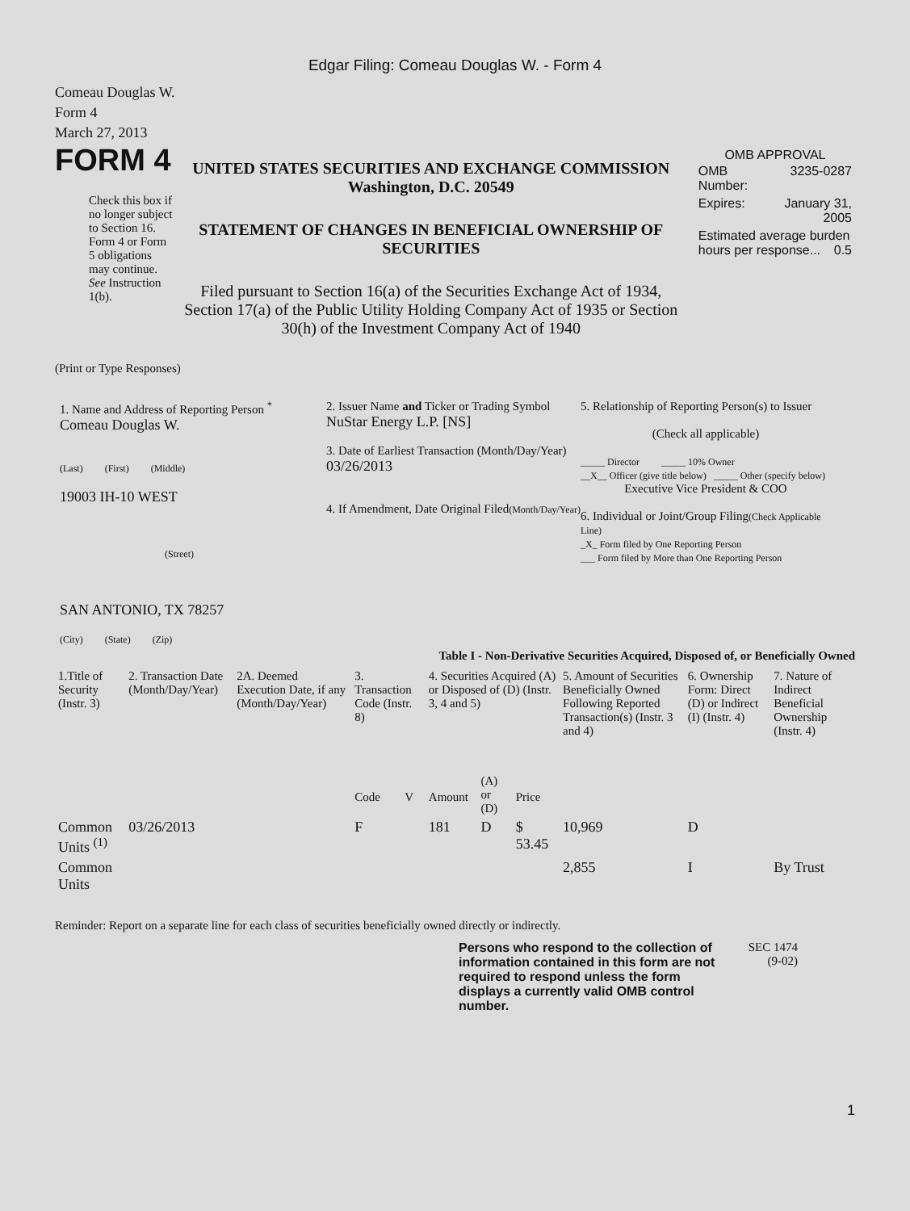Edgar Filing: Comeau Douglas W. - Form 4
Comeau Douglas W.
Form 4
March 27, 2013
FORM 4
Check this box if no longer subject to Section 16. Form 4 or Form 5 obligations may continue. See Instruction 1(b).
UNITED STATES SECURITIES AND EXCHANGE COMMISSION
Washington, D.C. 20549
STATEMENT OF CHANGES IN BENEFICIAL OWNERSHIP OF SECURITIES
Filed pursuant to Section 16(a) of the Securities Exchange Act of 1934, Section 17(a) of the Public Utility Holding Company Act of 1935 or Section 30(h) of the Investment Company Act of 1940
OMB APPROVAL
| OMB Number: | 3235-0287 |
| Expires: | January 31, 2005 |
| Estimated average burden hours per response... 0.5 | |
(Print or Type Responses)
1. Name and Address of Reporting Person <sup>*</sup>
Comeau Douglas W.
(Last) (First) (Middle)
19003 IH-10 WEST
(Street)
SAN ANTONIO, TX 78257
(City) (State) (Zip)
2. Issuer Name and Ticker or Trading Symbol
NuStar Energy L.P. [NS]
3. Date of Earliest Transaction (Month/Day/Year)
03/26/2013
4. If Amendment, Date Original Filed(Month/Day/Year)
5. Relationship of Reporting Person(s) to Issuer
(Check all applicable)
_____ Director _____ 10% Owner
__X__ Officer (give title below) _____ Other (specify below)
Executive Vice President & COO
6. Individual or Joint/Group Filing(Check Applicable Line)
_X_ Form filed by One Reporting Person
___ Form filed by More than One Reporting Person
Table I - Non-Derivative Securities Acquired, Disposed of, or Beneficially Owned
| 1.Title of Security (Instr. 3) | 2. Transaction Date (Month/Day/Year) | 2A. Deemed Execution Date, if any (Month/Day/Year) | 3. Transaction Code (Instr. 8) | | 4. Securities Acquired (A) or Disposed of (D) (Instr. 3, 4 and 5) | | | 5. Amount of Securities Beneficially Owned Following Reported Transaction(s) (Instr. 3 and 4) | 6. Ownership Form: Direct (D) or Indirect (I) (Instr. 4) | 7. Nature of Indirect Beneficial Ownership (Instr. 4) |
| --- | --- | --- | --- | --- | --- | --- | --- | --- | --- | --- |
| | | | Code | V | Amount | (A) or (D) | Price | | | |
| Common Units <sup>(1)</sup> | 03/26/2013 | | F | | 181 | D | $ 53.45 | 10,969 | D | |
| Common Units | | | | | | | | 2,855 | I | By Trust |
Reminder: Report on a separate line for each class of securities beneficially owned directly or indirectly.
Persons who respond to the collection of information contained in this form are not required to respond unless the form displays a currently valid OMB control number.
SEC 1474
(9-02)
1